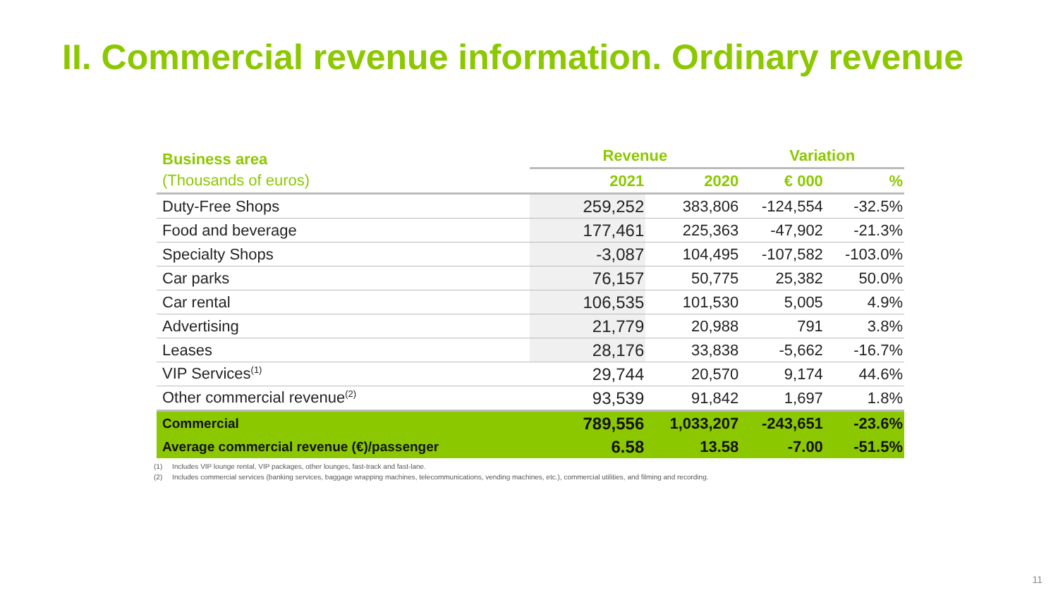II. Commercial revenue information. Ordinary revenue
| Business area | Revenue | | Variation | |
| --- | --- | --- | --- | --- |
| (Thousands of euros) | 2021 | 2020 | € 000 | % |
| Duty-Free Shops | 259,252 | 383,806 | -124,554 | -32.5% |
| Food and beverage | 177,461 | 225,363 | -47,902 | -21.3% |
| Specialty Shops | -3,087 | 104,495 | -107,582 | -103.0% |
| Car parks | 76,157 | 50,775 | 25,382 | 50.0% |
| Car rental | 106,535 | 101,530 | 5,005 | 4.9% |
| Advertising | 21,779 | 20,988 | 791 | 3.8% |
| Leases | 28,176 | 33,838 | -5,662 | -16.7% |
| VIP Services<sup>(1)</sup> | 29,744 | 20,570 | 9,174 | 44.6% |
| Other commercial revenue<sup>(2)</sup> | 93,539 | 91,842 | 1,697 | 1.8% |
| Commercial | 789,556 | 1,033,207 | -243,651 | -23.6% |
| Average commercial revenue (€)/passenger | 6.58 | 13.58 | -7.00 | -51.5% |
(1) Includes VIP lounge rental, VIP packages, other lounges, fast-track and fast-lane.
(2) Includes commercial services (banking services, baggage wrapping machines, telecommunications, vending machines, etc.), commercial utilities, and filming and recording.
11